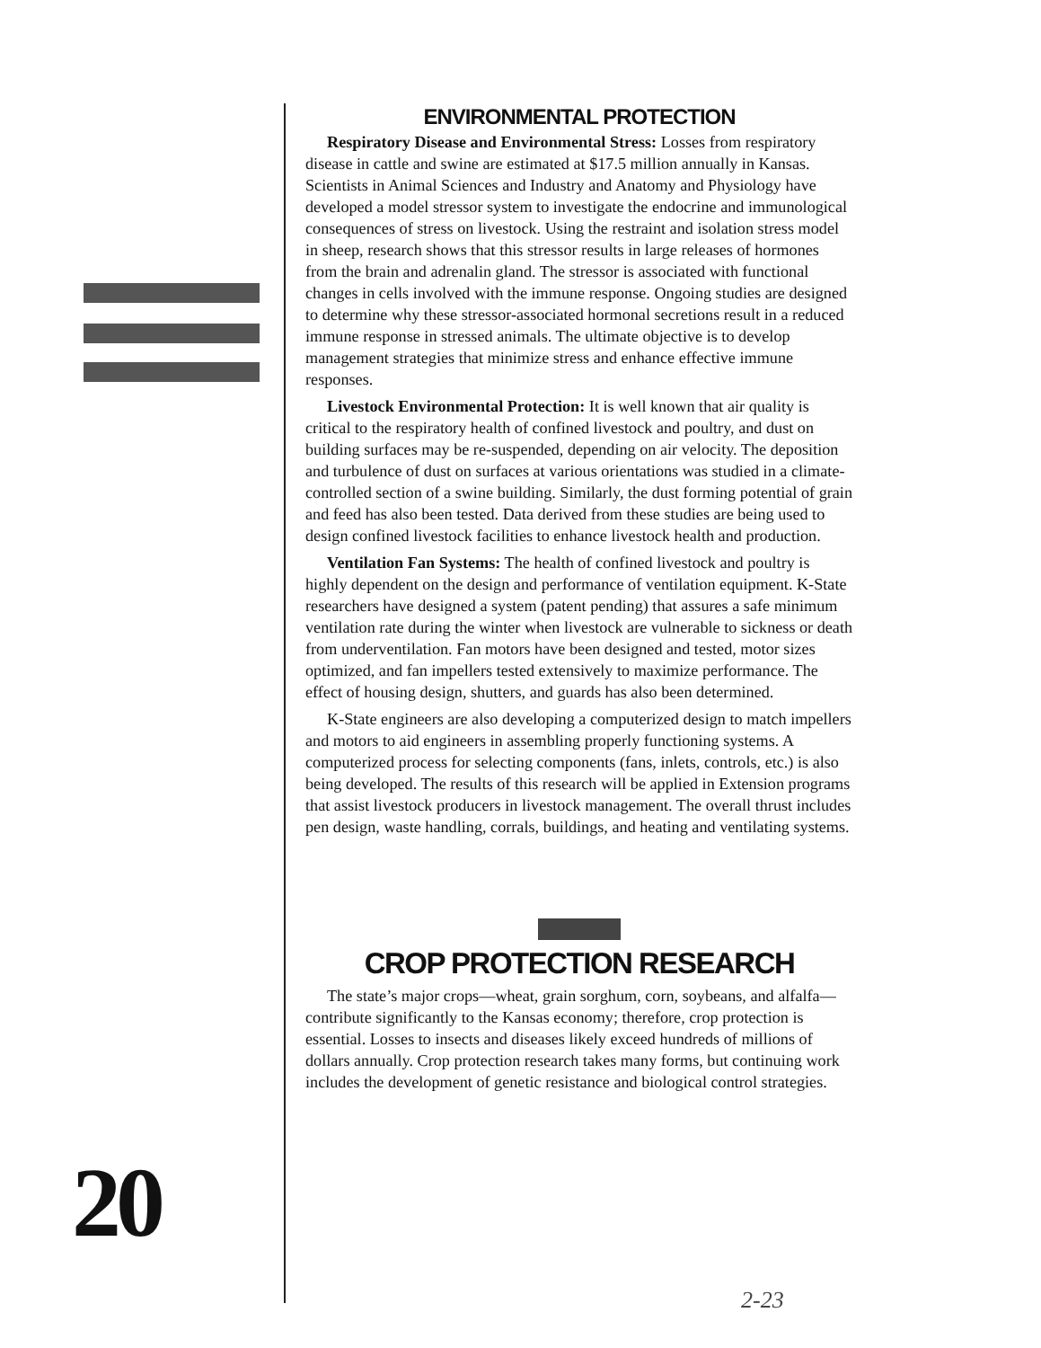ENVIRONMENTAL PROTECTION
Respiratory Disease and Environmental Stress: Losses from respiratory disease in cattle and swine are estimated at $17.5 million annually in Kansas. Scientists in Animal Sciences and Industry and Anatomy and Physiology have developed a model stressor system to investigate the endocrine and immunological consequences of stress on livestock. Using the restraint and isolation stress model in sheep, research shows that this stressor results in large releases of hormones from the brain and adrenalin gland. The stressor is associated with functional changes in cells involved with the immune response. Ongoing studies are designed to determine why these stressor-associated hormonal secretions result in a reduced immune response in stressed animals. The ultimate objective is to develop management strategies that minimize stress and enhance effective immune responses.
Livestock Environmental Protection: It is well known that air quality is critical to the respiratory health of confined livestock and poultry, and dust on building surfaces may be re-suspended, depending on air velocity. The deposition and turbulence of dust on surfaces at various orientations was studied in a climate-controlled section of a swine building. Similarly, the dust forming potential of grain and feed has also been tested. Data derived from these studies are being used to design confined livestock facilities to enhance livestock health and production.
Ventilation Fan Systems: The health of confined livestock and poultry is highly dependent on the design and performance of ventilation equipment. K-State researchers have designed a system (patent pending) that assures a safe minimum ventilation rate during the winter when livestock are vulnerable to sickness or death from underventilation. Fan motors have been designed and tested, motor sizes optimized, and fan impellers tested extensively to maximize performance. The effect of housing design, shutters, and guards has also been determined.
K-State engineers are also developing a computerized design to match impellers and motors to aid engineers in assembling properly functioning systems. A computerized process for selecting components (fans, inlets, controls, etc.) is also being developed. The results of this research will be applied in Extension programs that assist livestock producers in livestock management. The overall thrust includes pen design, waste handling, corrals, buildings, and heating and ventilating systems.
CROP PROTECTION RESEARCH
The state’s major crops—wheat, grain sorghum, corn, soybeans, and alfalfa—contribute significantly to the Kansas economy; therefore, crop protection is essential. Losses to insects and diseases likely exceed hundreds of millions of dollars annually. Crop protection research takes many forms, but continuing work includes the development of genetic resistance and biological control strategies.
20
2-23